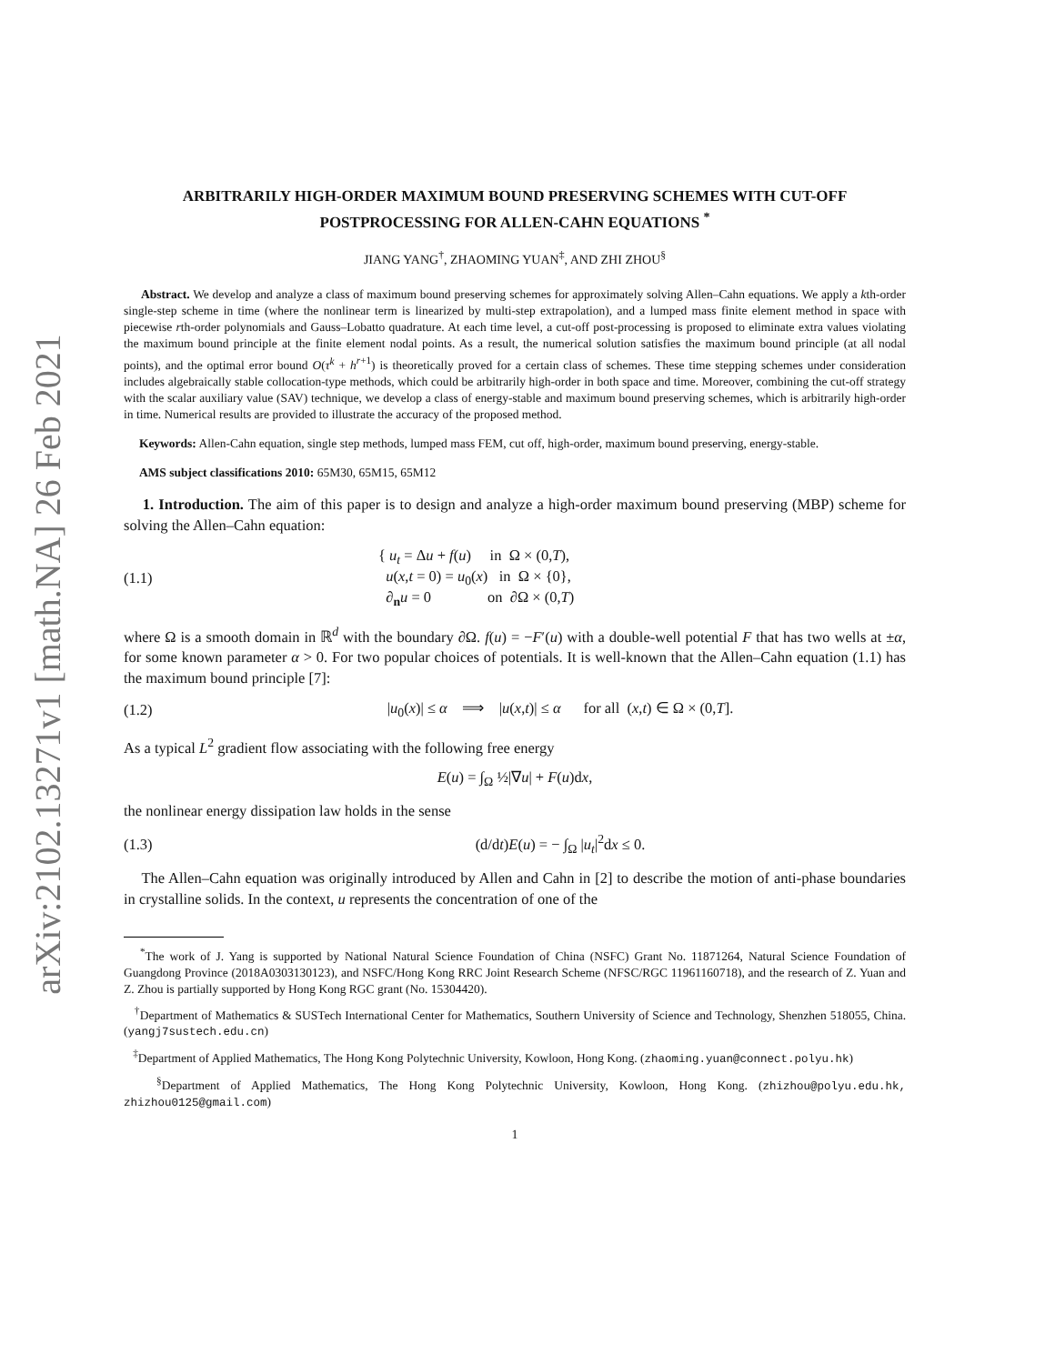arXiv:2102.13271v1 [math.NA] 26 Feb 2021
ARBITRARILY HIGH-ORDER MAXIMUM BOUND PRESERVING SCHEMES WITH CUT-OFF POSTPROCESSING FOR ALLEN-CAHN EQUATIONS <sup>*</sup>
JIANG YANG<sup>†</sup>, ZHAOMING YUAN<sup>‡</sup>, AND ZHI ZHOU<sup>§</sup>
Abstract. We develop and analyze a class of maximum bound preserving schemes for approximately solving Allen–Cahn equations. We apply a kth-order single-step scheme in time (where the nonlinear term is linearized by multi-step extrapolation), and a lumped mass finite element method in space with piecewise rth-order polynomials and Gauss–Lobatto quadrature. At each time level, a cut-off post-processing is proposed to eliminate extra values violating the maximum bound principle at the finite element nodal points. As a result, the numerical solution satisfies the maximum bound principle (at all nodal points), and the optimal error bound O(τ<sup>k</sup> + h<sup>r+1</sup>) is theoretically proved for a certain class of schemes. These time stepping schemes under consideration includes algebraically stable collocation-type methods, which could be arbitrarily high-order in both space and time. Moreover, combining the cut-off strategy with the scalar auxiliary value (SAV) technique, we develop a class of energy-stable and maximum bound preserving schemes, which is arbitrarily high-order in time. Numerical results are provided to illustrate the accuracy of the proposed method.
Keywords: Allen-Cahn equation, single step methods, lumped mass FEM, cut off, high-order, maximum bound preserving, energy-stable.
AMS subject classifications 2010: 65M30, 65M15, 65M12
1. Introduction. The aim of this paper is to design and analyze a high-order maximum bound preserving (MBP) scheme for solving the Allen–Cahn equation:
(1.1) { u<sub>t</sub> = Δu + f(u) in Ω × (0,T),
u(x,t = 0) = u<sub>0</sub>(x) in Ω × {0},
∂<sub>n</sub>u = 0 on ∂Ω × (0,T)
where Ω is a smooth domain in ℝ<sup>d</sup> with the boundary ∂Ω. f(u) = −F′(u) with a double-well potential F that has two wells at ±α, for some known parameter α > 0. For two popular choices of potentials. It is well-known that the Allen–Cahn equation (1.1) has the maximum bound principle [7]:
(1.2) |u<sub>0</sub>(x)| ≤ α ⟹ |u(x,t)| ≤ α for all (x,t) ∈ Ω × (0,T].
As a typical L<sup>2</sup> gradient flow associating with the following free energy
E(u) = ∫<sub>Ω</sub> ½|∇u| + F(u)dx,
the nonlinear energy dissipation law holds in the sense
(1.3) (d/dt)E(u) = − ∫<sub>Ω</sub> |u<sub>t</sub>|<sup>2</sup>dx ≤ 0.
The Allen–Cahn equation was originally introduced by Allen and Cahn in [2] to describe the motion of anti-phase boundaries in crystalline solids. In the context, u represents the concentration of one of the
<sup>*</sup> The work of J. Yang is supported by National Natural Science Foundation of China (NSFC) Grant No. 11871264, Natural Science Foundation of Guangdong Province (2018A0303130123), and NSFC/Hong Kong RRC Joint Research Scheme (NFSC/RGC 11961160718), and the research of Z. Yuan and Z. Zhou is partially supported by Hong Kong RGC grant (No. 15304420).
<sup>†</sup> Department of Mathematics & SUSTech International Center for Mathematics, Southern University of Science and Technology, Shenzhen 518055, China. (yangj7sustech.edu.cn)
<sup>‡</sup> Department of Applied Mathematics, The Hong Kong Polytechnic University, Kowloon, Hong Kong. (zhaoming.yuan@connect.polyu.hk)
<sup>§</sup> Department of Applied Mathematics, The Hong Kong Polytechnic University, Kowloon, Hong Kong. (zhizhou@polyu.edu.hk, zhizhou0125@gmail.com)
1